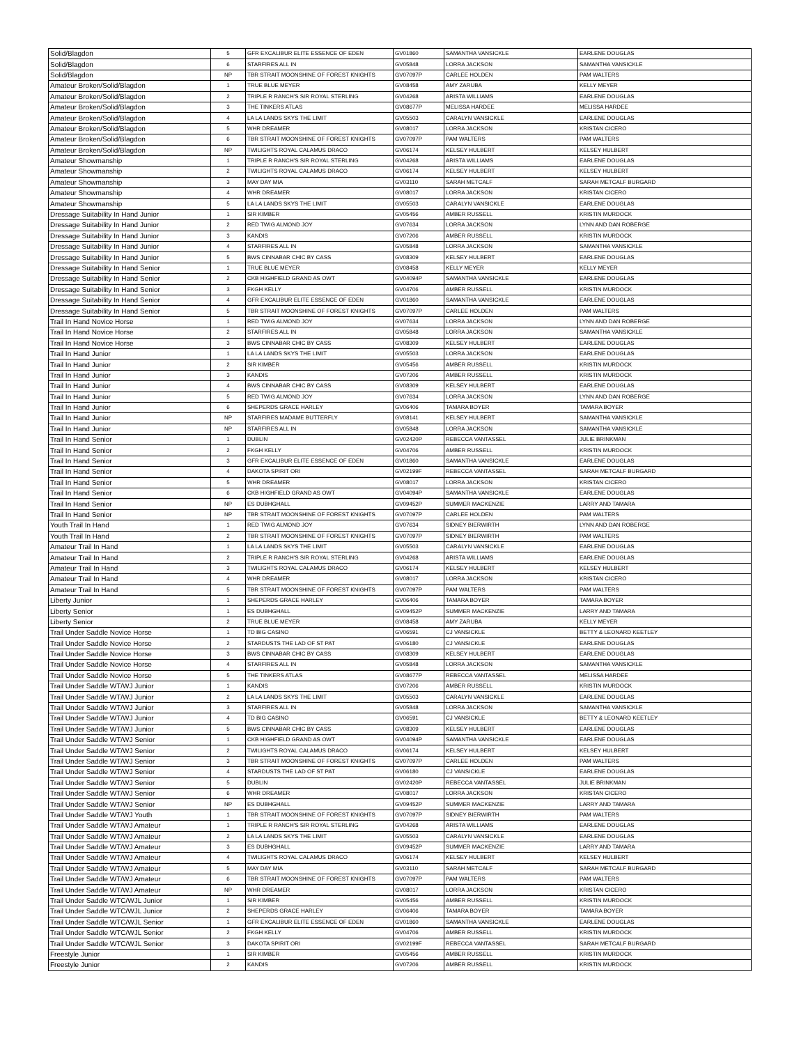| Solid/Blagdon | 5 | GFR EXCALIBUR ELITE ESSENCE OF EDEN | GV01860 | SAMANTHA VANSICKLE | EARLENE DOUGLAS |
| Solid/Blagdon | 6 | STARFIRES ALL IN | GV05848 | LORRA JACKSON | SAMANTHA VANSICKLE |
| Solid/Blagdon | NP | TBR STRAIT MOONSHINE OF FOREST KNIGHTS | GV07097P | CARLEE HOLDEN | PAM WALTERS |
| Amateur Broken/Solid/Blagdon | 1 | TRUE BLUE MEYER | GV08458 | AMY ZARUBA | KELLY MEYER |
| Amateur Broken/Solid/Blagdon | 2 | TRIPLE R RANCH'S SIR ROYAL STERLING | GV04268 | ARISTA WILLIAMS | EARLENE DOUGLAS |
| Amateur Broken/Solid/Blagdon | 3 | THE TINKERS ATLAS | GV08677P | MELISSA HARDEE | MELISSA HARDEE |
| Amateur Broken/Solid/Blagdon | 4 | LA LA LANDS SKYS THE LIMIT | GV05503 | CARALYN VANSICKLE | EARLENE DOUGLAS |
| Amateur Broken/Solid/Blagdon | 5 | WHR DREAMER | GV08017 | LORRA JACKSON | KRISTAN CICERO |
| Amateur Broken/Solid/Blagdon | 6 | TBR STRAIT MOONSHINE OF FOREST KNIGHTS | GV07097P | PAM WALTERS | PAM WALTERS |
| Amateur Broken/Solid/Blagdon | NP | TWILIGHTS ROYAL CALAMUS DRACO | GV06174 | KELSEY HULBERT | KELSEY HULBERT |
| Amateur Showmanship | 1 | TRIPLE R RANCH'S SIR ROYAL STERLING | GV04268 | ARISTA WILLIAMS | EARLENE DOUGLAS |
| Amateur Showmanship | 2 | TWILIGHTS ROYAL CALAMUS DRACO | GV06174 | KELSEY HULBERT | KELSEY HULBERT |
| Amateur Showmanship | 3 | MAY DAY MIA | GV03110 | SARAH METCALF | SARAH METCALF BURGARD |
| Amateur Showmanship | 4 | WHR DREAMER | GV08017 | LORRA JACKSON | KRISTAN CICERO |
| Amateur Showmanship | 5 | LA LA LANDS SKYS THE LIMIT | GV05503 | CARALYN VANSICKLE | EARLENE DOUGLAS |
| Dressage Suitability In Hand Junior | 1 | SIR KIMBER | GV05456 | AMBER RUSSELL | KRISTIN MURDOCK |
| Dressage Suitability In Hand Junior | 2 | RED TWIG ALMOND JOY | GV07634 | LORRA JACKSON | LYNN AND DAN ROBERGE |
| Dressage Suitability In Hand Junior | 3 | KANDIS | GV07206 | AMBER RUSSELL | KRISTIN MURDOCK |
| Dressage Suitability In Hand Junior | 4 | STARFIRES ALL IN | GV05848 | LORRA JACKSON | SAMANTHA VANSICKLE |
| Dressage Suitability In Hand Junior | 5 | BWS CINNABAR CHIC BY CASS | GV08309 | KELSEY HULBERT | EARLENE DOUGLAS |
| Dressage Suitability In Hand Senior | 1 | TRUE BLUE MEYER | GV08458 | KELLY MEYER | KELLY MEYER |
| Dressage Suitability In Hand Senior | 2 | CKB HIGHFIELD GRAND AS OWT | GV04094P | SAMANTHA VANSICKLE | EARLENE DOUGLAS |
| Dressage Suitability In Hand Senior | 3 | FKGH KELLY | GV04706 | AMBER RUSSELL | KRISTIN MURDOCK |
| Dressage Suitability In Hand Senior | 4 | GFR EXCALIBUR ELITE ESSENCE OF EDEN | GV01860 | SAMANTHA VANSICKLE | EARLENE DOUGLAS |
| Dressage Suitability In Hand Senior | 5 | TBR STRAIT MOONSHINE OF FOREST KNIGHTS | GV07097P | CARLEE HOLDEN | PAM WALTERS |
| Trail In Hand Novice Horse | 1 | RED TWIG ALMOND JOY | GV07634 | LORRA JACKSON | LYNN AND DAN ROBERGE |
| Trail In Hand Novice Horse | 2 | STARFIRES ALL IN | GV05848 | LORRA JACKSON | SAMANTHA VANSICKLE |
| Trail In Hand Novice Horse | 3 | BWS CINNABAR CHIC BY CASS | GV08309 | KELSEY HULBERT | EARLENE DOUGLAS |
| Trail In Hand Junior | 1 | LA LA LANDS SKYS THE LIMIT | GV05503 | LORRA JACKSON | EARLENE DOUGLAS |
| Trail In Hand Junior | 2 | SIR KIMBER | GV05456 | AMBER RUSSELL | KRISTIN MURDOCK |
| Trail In Hand Junior | 3 | KANDIS | GV07206 | AMBER RUSSELL | KRISTIN MURDOCK |
| Trail In Hand Junior | 4 | BWS CINNABAR CHIC BY CASS | GV08309 | KELSEY HULBERT | EARLENE DOUGLAS |
| Trail In Hand Junior | 5 | RED TWIG ALMOND JOY | GV07634 | LORRA JACKSON | LYNN AND DAN ROBERGE |
| Trail In Hand Junior | 6 | SHEPERDS GRACE HARLEY | GV06406 | TAMARA BOYER | TAMARA BOYER |
| Trail In Hand Junior | NP | STARFIRES MADAME BUTTERFLY | GV08141 | KELSEY HULBERT | SAMANTHA VANSICKLE |
| Trail In Hand Junior | NP | STARFIRES ALL IN | GV05848 | LORRA JACKSON | SAMANTHA VANSICKLE |
| Trail In Hand Senior | 1 | DUBLIN | GV02420P | REBECCA VANTASSEL | JULIE BRINKMAN |
| Trail In Hand Senior | 2 | FKGH KELLY | GV04706 | AMBER RUSSELL | KRISTIN MURDOCK |
| Trail In Hand Senior | 3 | GFR EXCALIBUR ELITE ESSENCE OF EDEN | GV01860 | SAMANTHA VANSICKLE | EARLENE DOUGLAS |
| Trail In Hand Senior | 4 | DAKOTA SPIRIT ORI | GV02199F | REBECCA VANTASSEL | SARAH METCALF BURGARD |
| Trail In Hand Senior | 5 | WHR DREAMER | GV08017 | LORRA JACKSON | KRISTAN CICERO |
| Trail In Hand Senior | 6 | CKB HIGHFIELD GRAND AS OWT | GV04094P | SAMANTHA VANSICKLE | EARLENE DOUGLAS |
| Trail In Hand Senior | NP | ES DUBHGHALL | GV09452P | SUMMER MACKENZIE | LARRY AND TAMARA |
| Trail In Hand Senior | NP | TBR STRAIT MOONSHINE OF FOREST KNIGHTS | GV07097P | CARLEE HOLDEN | PAM WALTERS |
| Youth Trail In Hand | 1 | RED TWIG ALMOND JOY | GV07634 | SIDNEY BIERWIRTH | LYNN AND DAN ROBERGE |
| Youth Trail In Hand | 2 | TBR STRAIT MOONSHINE OF FOREST KNIGHTS | GV07097P | SIDNEY BIERWIRTH | PAM WALTERS |
| Amateur Trail In Hand | 1 | LA LA LANDS SKYS THE LIMIT | GV05503 | CARALYN VANSICKLE | EARLENE DOUGLAS |
| Amateur Trail In Hand | 2 | TRIPLE R RANCH'S SIR ROYAL STERLING | GV04268 | ARISTA WILLIAMS | EARLENE DOUGLAS |
| Amateur Trail In Hand | 3 | TWILIGHTS ROYAL CALAMUS DRACO | GV06174 | KELSEY HULBERT | KELSEY HULBERT |
| Amateur Trail In Hand | 4 | WHR DREAMER | GV08017 | LORRA JACKSON | KRISTAN CICERO |
| Amateur Trail In Hand | 5 | TBR STRAIT MOONSHINE OF FOREST KNIGHTS | GV07097P | PAM WALTERS | PAM WALTERS |
| Liberty Junior | 1 | SHEPERDS GRACE HARLEY | GV06406 | TAMARA BOYER | TAMARA BOYER |
| Liberty Senior | 1 | ES DUBHGHALL | GV09452P | SUMMER MACKENZIE | LARRY AND TAMARA |
| Liberty Senior | 2 | TRUE BLUE MEYER | GV08458 | AMY ZARUBA | KELLY MEYER |
| Trail Under Saddle Novice Horse | 1 | TD BIG CASINO | GV06591 | CJ VANSICKLE | BETTY & LEONARD KEETLEY |
| Trail Under Saddle Novice Horse | 2 | STARDUSTS THE LAD OF ST PAT | GV06180 | CJ VANSICKLE | EARLENE DOUGLAS |
| Trail Under Saddle Novice Horse | 3 | BWS CINNABAR CHIC BY CASS | GV08309 | KELSEY HULBERT | EARLENE DOUGLAS |
| Trail Under Saddle Novice Horse | 4 | STARFIRES ALL IN | GV05848 | LORRA JACKSON | SAMANTHA VANSICKLE |
| Trail Under Saddle Novice Horse | 5 | THE TINKERS ATLAS | GV08677P | REBECCA VANTASSEL | MELISSA HARDEE |
| Trail Under Saddle WT/WJ Junior | 1 | KANDIS | GV07206 | AMBER RUSSELL | KRISTIN MURDOCK |
| Trail Under Saddle WT/WJ Junior | 2 | LA LA LANDS SKYS THE LIMIT | GV05503 | CARALYN VANSICKLE | EARLENE DOUGLAS |
| Trail Under Saddle WT/WJ Junior | 3 | STARFIRES ALL IN | GV05848 | LORRA JACKSON | SAMANTHA VANSICKLE |
| Trail Under Saddle WT/WJ Junior | 4 | TD BIG CASINO | GV06591 | CJ VANSICKLE | BETTY & LEONARD KEETLEY |
| Trail Under Saddle WT/WJ Junior | 5 | BWS CINNABAR CHIC BY CASS | GV08309 | KELSEY HULBERT | EARLENE DOUGLAS |
| Trail Under Saddle WT/WJ Senior | 1 | CKB HIGHFIELD GRAND AS OWT | GV04094P | SAMANTHA VANSICKLE | EARLENE DOUGLAS |
| Trail Under Saddle WT/WJ Senior | 2 | TWILIGHTS ROYAL CALAMUS DRACO | GV06174 | KELSEY HULBERT | KELSEY HULBERT |
| Trail Under Saddle WT/WJ Senior | 3 | TBR STRAIT MOONSHINE OF FOREST KNIGHTS | GV07097P | CARLEE HOLDEN | PAM WALTERS |
| Trail Under Saddle WT/WJ Senior | 4 | STARDUSTS THE LAD OF ST PAT | GV06180 | CJ VANSICKLE | EARLENE DOUGLAS |
| Trail Under Saddle WT/WJ Senior | 5 | DUBLIN | GV02420P | REBECCA VANTASSEL | JULIE BRINKMAN |
| Trail Under Saddle WT/WJ Senior | 6 | WHR DREAMER | GV08017 | LORRA JACKSON | KRISTAN CICERO |
| Trail Under Saddle WT/WJ Senior | NP | ES DUBHGHALL | GV09452P | SUMMER MACKENZIE | LARRY AND TAMARA |
| Trail Under Saddle WT/WJ Youth | 1 | TBR STRAIT MOONSHINE OF FOREST KNIGHTS | GV07097P | SIDNEY BIERWIRTH | PAM WALTERS |
| Trail Under Saddle WT/WJ Amateur | 1 | TRIPLE R RANCH'S SIR ROYAL STERLING | GV04268 | ARISTA WILLIAMS | EARLENE DOUGLAS |
| Trail Under Saddle WT/WJ Amateur | 2 | LA LA LANDS SKYS THE LIMIT | GV05503 | CARALYN VANSICKLE | EARLENE DOUGLAS |
| Trail Under Saddle WT/WJ Amateur | 3 | ES DUBHGHALL | GV09452P | SUMMER MACKENZIE | LARRY AND TAMARA |
| Trail Under Saddle WT/WJ Amateur | 4 | TWILIGHTS ROYAL CALAMUS DRACO | GV06174 | KELSEY HULBERT | KELSEY HULBERT |
| Trail Under Saddle WT/WJ Amateur | 5 | MAY DAY MIA | GV03110 | SARAH METCALF | SARAH METCALF BURGARD |
| Trail Under Saddle WT/WJ Amateur | 6 | TBR STRAIT MOONSHINE OF FOREST KNIGHTS | GV07097P | PAM WALTERS | PAM WALTERS |
| Trail Under Saddle WT/WJ Amateur | NP | WHR DREAMER | GV08017 | LORRA JACKSON | KRISTAN CICERO |
| Trail Under Saddle WTC/WJL Junior | 1 | SIR KIMBER | GV05456 | AMBER RUSSELL | KRISTIN MURDOCK |
| Trail Under Saddle WTC/WJL Junior | 2 | SHEPERDS GRACE HARLEY | GV06406 | TAMARA BOYER | TAMARA BOYER |
| Trail Under Saddle WTC/WJL Senior | 1 | GFR EXCALIBUR ELITE ESSENCE OF EDEN | GV01860 | SAMANTHA VANSICKLE | EARLENE DOUGLAS |
| Trail Under Saddle WTC/WJL Senior | 2 | FKGH KELLY | GV04706 | AMBER RUSSELL | KRISTIN MURDOCK |
| Trail Under Saddle WTC/WJL Senior | 3 | DAKOTA SPIRIT ORI | GV02199F | REBECCA VANTASSEL | SARAH METCALF BURGARD |
| Freestyle Junior | 1 | SIR KIMBER | GV05456 | AMBER RUSSELL | KRISTIN MURDOCK |
| Freestyle Junior | 2 | KANDIS | GV07206 | AMBER RUSSELL | KRISTIN MURDOCK |